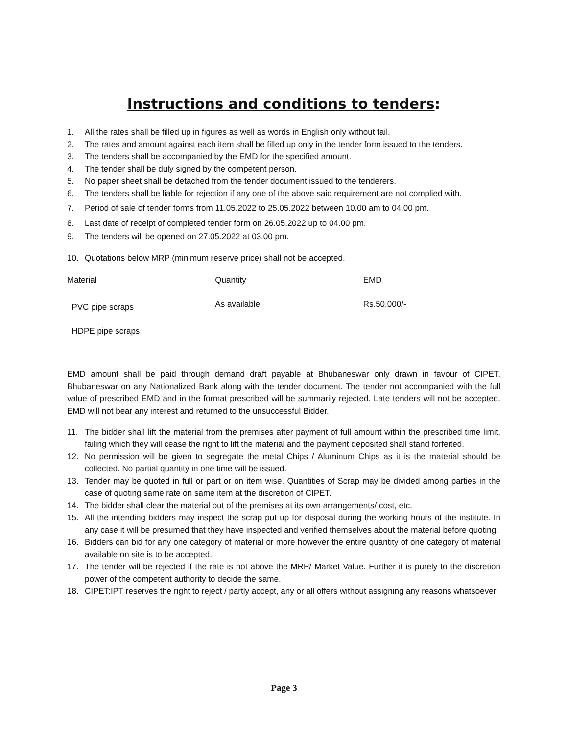Instructions and conditions to tenders:
1. All the rates shall be filled up in figures as well as words in English only without fail.
2. The rates and amount against each item shall be filled up only in the tender form issued to the tenders.
3. The tenders shall be accompanied by the EMD for the specified amount.
4. The tender shall be duly signed by the competent person.
5. No paper sheet shall be detached from the tender document issued to the tenderers.
6. The tenders shall be liable for rejection if any one of the above said requirement are not complied with.
7. Period of sale of tender forms from 11.05.2022 to 25.05.2022 between 10.00 am to 04.00 pm.
8. Last date of receipt of completed tender form on 26.05.2022 up to 04.00 pm.
9. The tenders will be opened on 27.05.2022 at 03.00 pm.
10. Quotations below MRP (minimum reserve price) shall not be accepted.
| Material | Quantity | EMD |
| PVC pipe scraps | As available | Rs.50,000/- |
| HDPE pipe scraps | | |
EMD amount shall be paid through demand draft payable at Bhubaneswar only drawn in favour of CIPET, Bhubaneswar on any Nationalized Bank along with the tender document. The tender not accompanied with the full value of prescribed EMD and in the format prescribed will be summarily rejected. Late tenders will not be accepted. EMD will not bear any interest and returned to the unsuccessful Bidder.
11. The bidder shall lift the material from the premises after payment of full amount within the prescribed time limit, failing which they will cease the right to lift the material and the payment deposited shall stand forfeited.
12. No permission will be given to segregate the metal Chips / Aluminum Chips as it is the material should be collected. No partial quantity in one time will be issued.
13. Tender may be quoted in full or part or on item wise. Quantities of Scrap may be divided among parties in the case of quoting same rate on same item at the discretion of CIPET.
14. The bidder shall clear the material out of the premises at its own arrangements/ cost, etc.
15. All the intending bidders may inspect the scrap put up for disposal during the working hours of the institute. In any case it will be presumed that they have inspected and verified themselves about the material before quoting.
16. Bidders can bid for any one category of material or more however the entire quantity of one category of material available on site is to be accepted.
17. The tender will be rejected if the rate is not above the MRP/ Market Value. Further it is purely to the discretion power of the competent authority to decide the same.
18. CIPET:IPT reserves the right to reject / partly accept, any or all offers without assigning any reasons whatsoever.
Page 3